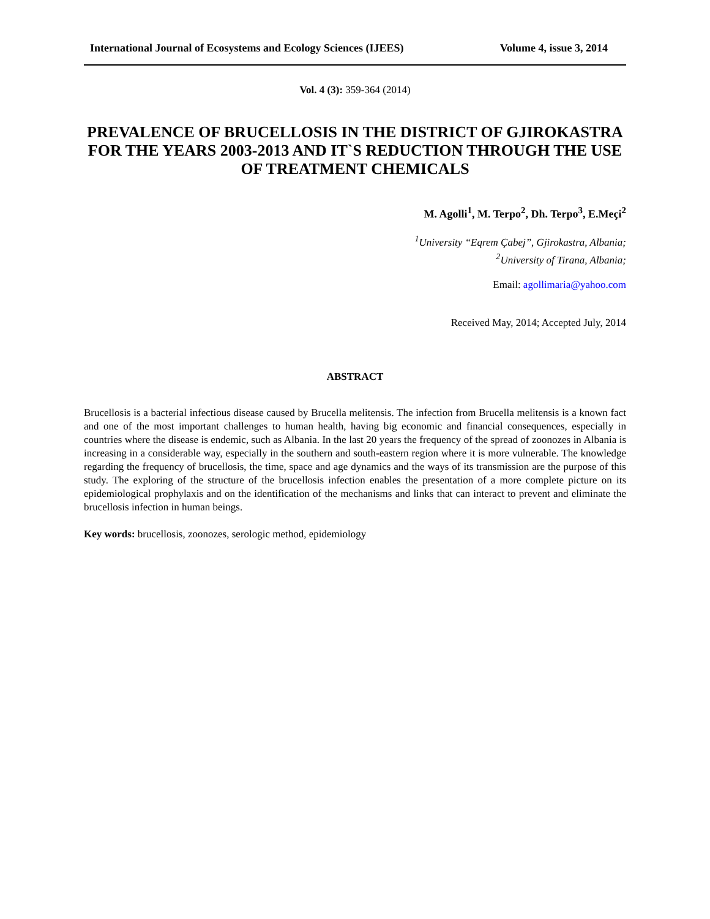International Journal of Ecosystems and Ecology Sciences (IJEES) Volume 4, issue 3, 2014
Vol. 4 (3): 359-364 (2014)
PREVALENCE OF BRUCELLOSIS IN THE DISTRICT OF GJIROKASTRA FOR THE YEARS 2003-2013 AND IT`S REDUCTION THROUGH THE USE OF TREATMENT CHEMICALS
M. Agolli<sup>1</sup>, M. Terpo<sup>2</sup>, Dh. Terpo<sup>3</sup>, E.Meçi<sup>2</sup>
<sup>1</sup> University “Eqrem Çabej”, Gjirokastra, Albania;
<sup>2</sup> University of Tirana, Albania;
Email: agollimaria@yahoo.com
Received May, 2014; Accepted July, 2014
ABSTRACT
Brucellosis is a bacterial infectious disease caused by Brucella melitensis. The infection from Brucella melitensis is a known fact and one of the most important challenges to human health, having big economic and financial consequences, especially in countries where the disease is endemic, such as Albania. In the last 20 years the frequency of the spread of zoonozes in Albania is increasing in a considerable way, especially in the southern and south-eastern region where it is more vulnerable. The knowledge regarding the frequency of brucellosis, the time, space and age dynamics and the ways of its transmission are the purpose of this study. The exploring of the structure of the brucellosis infection enables the presentation of a more complete picture on its epidemiological prophylaxis and on the identification of the mechanisms and links that can interact to prevent and eliminate the brucellosis infection in human beings.
Key words: brucellosis, zoonozes, serologic method, epidemiology